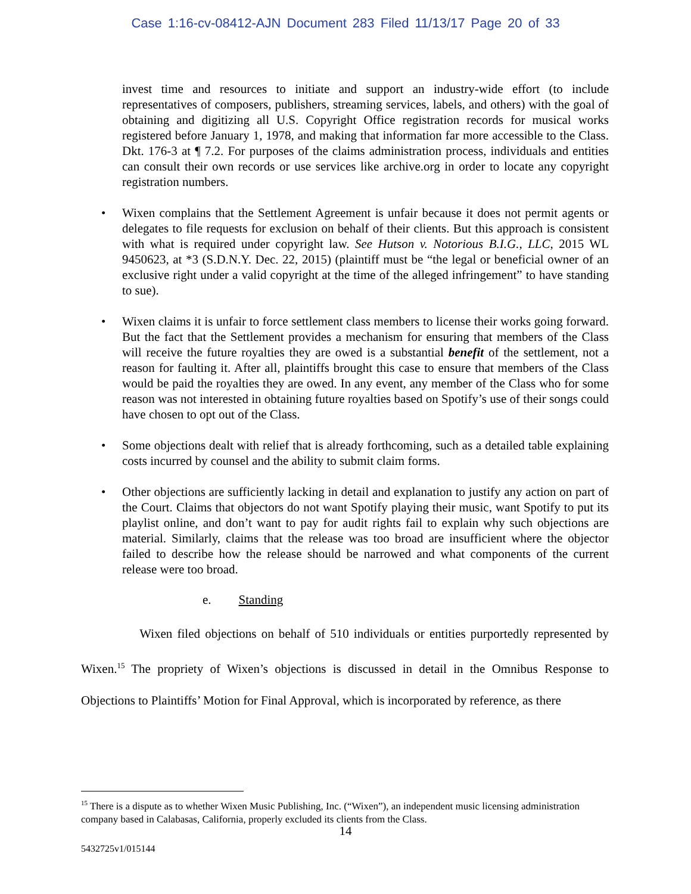Case 1:16-cv-08412-AJN Document 283 Filed 11/13/17 Page 20 of 33
invest time and resources to initiate and support an industry-wide effort (to include representatives of composers, publishers, streaming services, labels, and others) with the goal of obtaining and digitizing all U.S. Copyright Office registration records for musical works registered before January 1, 1978, and making that information far more accessible to the Class. Dkt. 176-3 at ¶ 7.2. For purposes of the claims administration process, individuals and entities can consult their own records or use services like archive.org in order to locate any copyright registration numbers.
• Wixen complains that the Settlement Agreement is unfair because it does not permit agents or delegates to file requests for exclusion on behalf of their clients. But this approach is consistent with what is required under copyright law. See Hutson v. Notorious B.I.G., LLC, 2015 WL 9450623, at *3 (S.D.N.Y. Dec. 22, 2015) (plaintiff must be “the legal or beneficial owner of an exclusive right under a valid copyright at the time of the alleged infringement” to have standing to sue).
• Wixen claims it is unfair to force settlement class members to license their works going forward. But the fact that the Settlement provides a mechanism for ensuring that members of the Class will receive the future royalties they are owed is a substantial benefit of the settlement, not a reason for faulting it. After all, plaintiffs brought this case to ensure that members of the Class would be paid the royalties they are owed. In any event, any member of the Class who for some reason was not interested in obtaining future royalties based on Spotify’s use of their songs could have chosen to opt out of the Class.
• Some objections dealt with relief that is already forthcoming, such as a detailed table explaining costs incurred by counsel and the ability to submit claim forms.
• Other objections are sufficiently lacking in detail and explanation to justify any action on part of the Court. Claims that objectors do not want Spotify playing their music, want Spotify to put its playlist online, and don’t want to pay for audit rights fail to explain why such objections are material. Similarly, claims that the release was too broad are insufficient where the objector failed to describe how the release should be narrowed and what components of the current release were too broad.
e. Standing
Wixen filed objections on behalf of 510 individuals or entities purportedly represented by Wixen.<sup>15</sup> The propriety of Wixen’s objections is discussed in detail in the Omnibus Response to Objections to Plaintiffs’ Motion for Final Approval, which is incorporated by reference, as there
<sup>15</sup> There is a dispute as to whether Wixen Music Publishing, Inc. (“Wixen”), an independent music licensing administration company based in Calabasas, California, properly excluded its clients from the Class.
14
5432725v1/015144